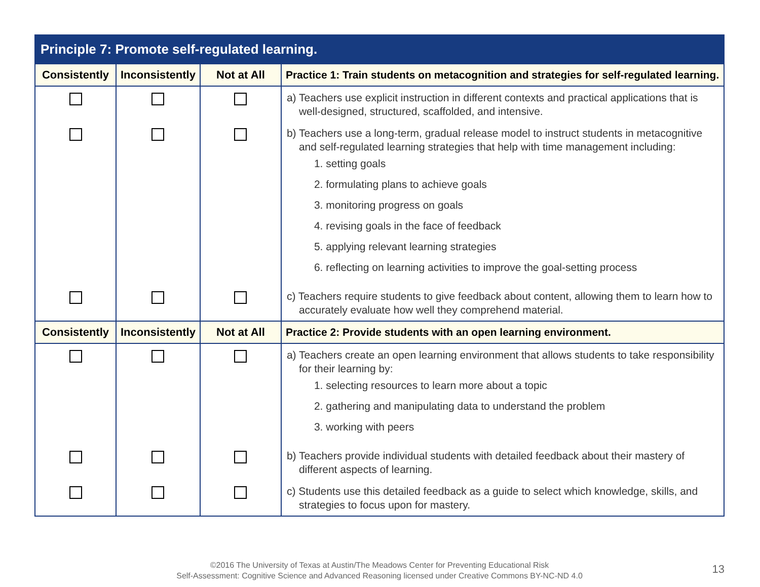| Principle 7: Promote self-regulated learning. | | | |
| --- | --- | --- | --- |
| Consistently | Inconsistently | Not at All | Practice 1: Train students on metacognition and strategies for self-regulated learning. |
| | | | a) Teachers use explicit instruction in different contexts and practical applications that is well-designed, structured, scaffolded, and intensive. |
| | | | b) Teachers use a long-term, gradual release model to instruct students in metacognitive and self-regulated learning strategies that help with time management including: 1. setting goals 2. formulating plans to achieve goals 3. monitoring progress on goals 4. revising goals in the face of feedback 5. applying relevant learning strategies 6. reflecting on learning activities to improve the goal-setting process |
| | | | c) Teachers require students to give feedback about content, allowing them to learn how to accurately evaluate how well they comprehend material. |
| Consistently | Inconsistently | Not at All | Practice 2: Provide students with an open learning environment. |
| | | | a) Teachers create an open learning environment that allows students to take responsibility for their learning by: 1. selecting resources to learn more about a topic 2. gathering and manipulating data to understand the problem 3. working with peers |
| | | | b) Teachers provide individual students with detailed feedback about their mastery of different aspects of learning. |
| | | | c) Students use this detailed feedback as a guide to select which knowledge, skills, and strategies to focus upon for mastery. |
©2016 The University of Texas at Austin/The Meadows Center for Preventing Educational Risk
Self-Assessment: Cognitive Science and Advanced Reasoning licensed under Creative Commons BY-NC-ND 4.0
13